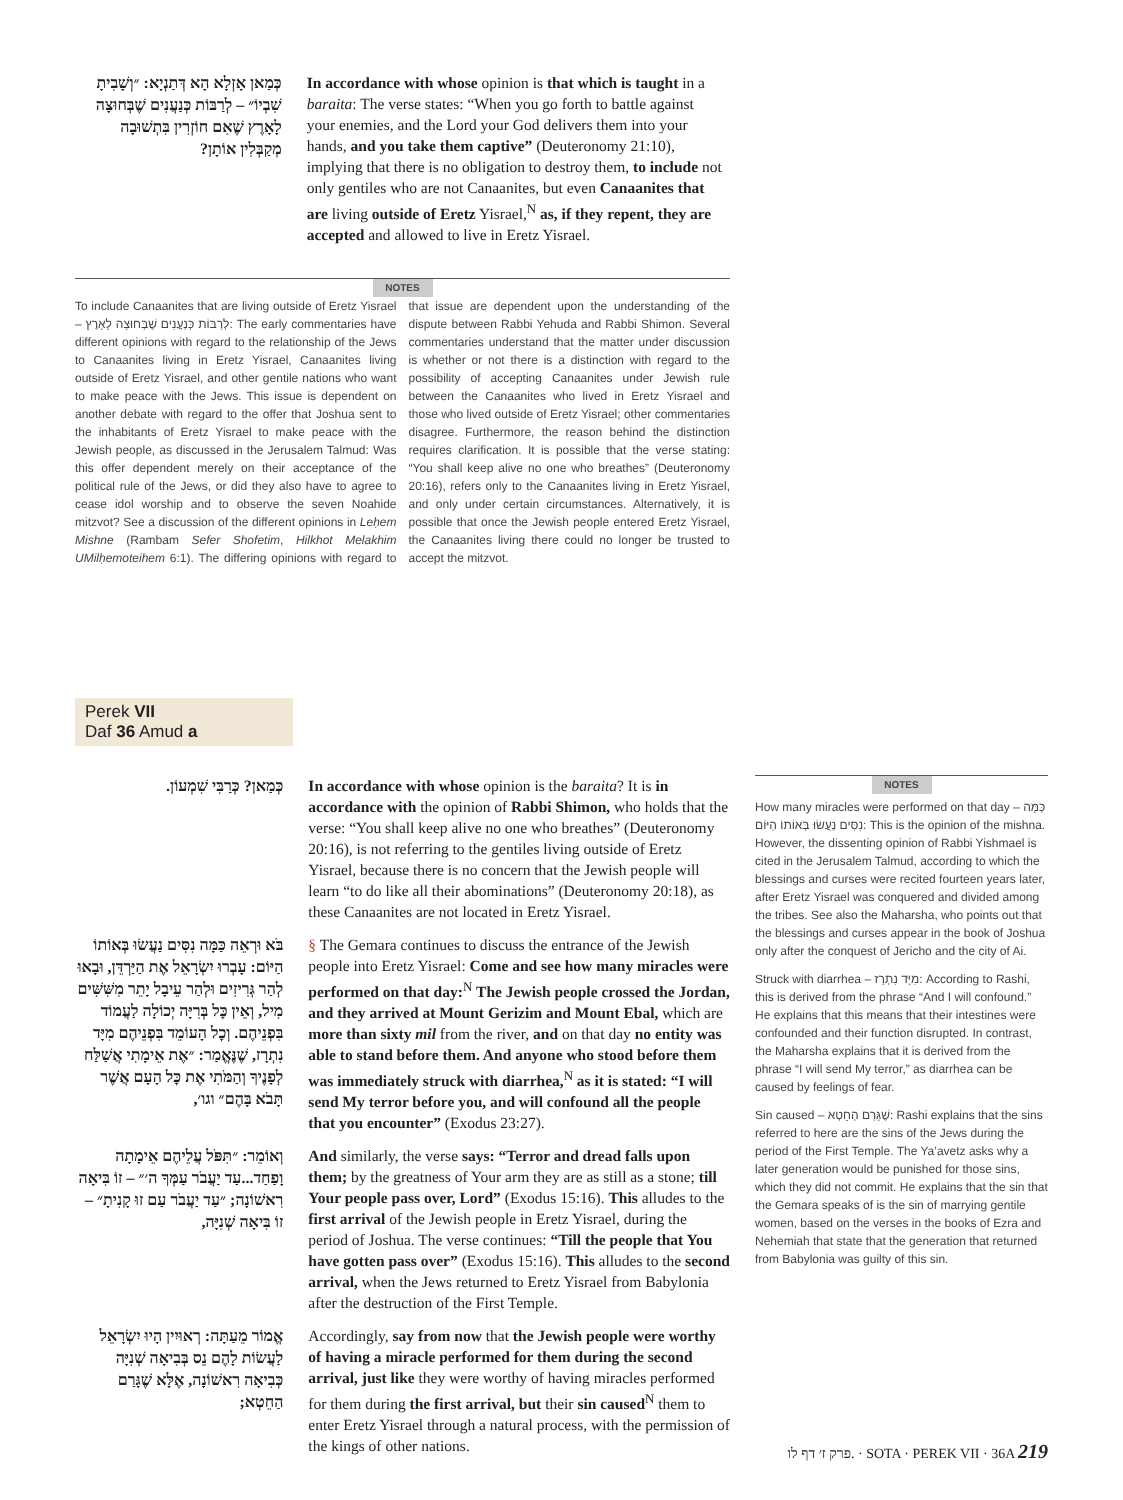כְּמַאן אָזְלָא הָא דְּתַנְיָא: ״וְשָׁבִיתָ שִׁבְיוֹ״ – לְרַבּוֹת כְּנַעֲנִים שֶׁבְּחוּצָה לָאָרֶץ שֶׁאִם חוֹזְרִין בִּתְשׁוּבָה מְקַבְּלִין אוֹתָן?
In accordance with whose opinion is that which is taught in a baraita: The verse states: “When you go forth to battle against your enemies, and the Lord your God delivers them into your hands, and you take them captive” (Deuteronomy 21:10), implying that there is no obligation to destroy them, to include not only gentiles who are not Canaanites, but even Canaanites that are living outside of Eretz Yisrael,<sup>N</sup> as, if they repent, they are accepted and allowed to live in Eretz Yisrael.
NOTES
To include Canaanites that are living outside of Eretz Yisrael – לְרַבּוֹת כְּנַעֲנִים שֶׁבְּחוּצָה לָאָרֶץ: The early commentaries have different opinions with regard to the relationship of the Jews to Canaanites living in Eretz Yisrael, Canaanites living outside of Eretz Yisrael, and other gentile nations who want to make peace with the Jews. This issue is dependent on another debate with regard to the offer that Joshua sent to the inhabitants of Eretz Yisrael to make peace with the Jewish people, as discussed in the Jerusalem Talmud: Was this offer dependent merely on their acceptance of the political rule of the Jews, or did they also have to agree to cease idol worship and to observe the seven Noahide mitzvot? See a discussion of the different opinions in Leḥem Mishne (Rambam Sefer Shofetim, Hilkhot Melakhim UMilḥemoteihem 6:1). The differing opinions with regard to that issue are dependent upon the understanding of the dispute between Rabbi Yehuda and Rabbi Shimon. Several commentaries understand that the matter under discussion is whether or not there is a distinction with regard to the possibility of accepting Canaanites under Jewish rule between the Canaanites who lived in Eretz Yisrael and those who lived outside of Eretz Yisrael; other commentaries disagree. Furthermore, the reason behind the distinction requires clarification. It is possible that the verse stating: “You shall keep alive no one who breathes” (Deuteronomy 20:16), refers only to the Canaanites living in Eretz Yisrael, and only under certain circumstances. Alternatively, it is possible that once the Jewish people entered Eretz Yisrael, the Canaanites living there could no longer be trusted to accept the mitzvot.
Perek VII
Daf 36 Amud a
כְּמַאן? כְּרַבִּי שִׁמְעוֹן.
In accordance with whose opinion is the baraita? It is in accordance with the opinion of Rabbi Shimon, who holds that the verse: “You shall keep alive no one who breathes” (Deuteronomy 20:16), is not referring to the gentiles living outside of Eretz Yisrael, because there is no concern that the Jewish people will learn “to do like all their abominations” (Deuteronomy 20:18), as these Canaanites are not located in Eretz Yisrael.
בֹּא וּרְאֵה כַּמָּה נִסִּים נַעֲשׂוּ בְּאוֹתוֹ הַיּוֹם: עָבְרוּ יִשְׂרָאֵל אֶת הַיַּרְדֵּן, וּבָאוּ לְהַר גְּרִיזִים וּלְהַר עֵיבָל יָתֵר מִשִּׁשִּׁים מִיל, וְאֵין כׇּל בְּרִיָּה יְכוֹלָה לַעֲמוֹד בִּפְנֵיהֶם. וְכׇל הָעוֹמֵד בִּפְנֵיהֶם מִיָּד נִתְרָז, שֶׁנֶּאֱמַר: ״אֶת אֵימָתִי אֲשַׁלַּח לְפָנֶיךָ וְהַמֹּתִי אֶת כׇּל הָעָם אֲשֶׁר תָּבֹא בָּהֶם״ וגו׳,
§ The Gemara continues to discuss the entrance of the Jewish people into Eretz Yisrael: Come and see how many miracles were performed on that day:<sup>N</sup> The Jewish people crossed the Jordan, and they arrived at Mount Gerizim and Mount Ebal, which are more than sixty mil from the river, and on that day no entity was able to stand before them. And anyone who stood before them was immediately struck with diarrhea,<sup>N</sup> as it is stated: “I will send My terror before you, and will confound all the people that you encounter” (Exodus 23:27).
וְאוֹמֵר: ״תִּפֹּל עֲלֵיהֶם אֵימָתָה וָפַחַד...עַד יַעֲבֹר עַמְּךָ ה׳״ – זוֹ בִּיאָה רִאשׁוֹנָה; ״עַד יַעֲבֹר עַם זוּ קָנִיתָ״ – זוֹ בִּיאָה שְׁנִיָּה,
And similarly, the verse says: “Terror and dread falls upon them; by the greatness of Your arm they are as still as a stone; till Your people pass over, Lord” (Exodus 15:16). This alludes to the first arrival of the Jewish people in Eretz Yisrael, during the period of Joshua. The verse continues: “Till the people that You have gotten pass over” (Exodus 15:16). This alludes to the second arrival, when the Jews returned to Eretz Yisrael from Babylonia after the destruction of the First Temple.
אֱמוֹר מֵעַתָּה: רְאוּיִין הָיוּ יִשְׂרָאֵל לַעֲשׂוֹת לָהֶם נֵס בְּבִיאָה שְׁנִיָּה כְּבִיאָה רִאשׁוֹנָה, אֶלָּא שֶׁגָּרַם הַחֵטְא;
Accordingly, say from now that the Jewish people were worthy of having a miracle performed for them during the second arrival, just like they were worthy of having miracles performed for them during the first arrival, but their sin caused<sup>N</sup> them to enter Eretz Yisrael through a natural process, with the permission of the kings of other nations.
NOTES
How many miracles were performed on that day – כַּמָּה נִסִּים נַעֲשׂוּ בְּאוֹתוֹ הַיּוֹם: This is the opinion of the mishna. However, the dissenting opinion of Rabbi Yishmael is cited in the Jerusalem Talmud, according to which the blessings and curses were recited fourteen years later, after Eretz Yisrael was conquered and divided among the tribes. See also the Maharsha, who points out that the blessings and curses appear in the book of Joshua only after the conquest of Jericho and the city of Ai.
Struck with diarrhea – מִיָּד נִתְרָז: According to Rashi, this is derived from the phrase “And I will confound.” He explains that this means that their intestines were confounded and their function disrupted. In contrast, the Maharsha explains that it is derived from the phrase “I will send My terror,” as diarrhea can be caused by feelings of fear.
Sin caused – שֶׁגָּרַם הַחֵטְא: Rashi explains that the sins referred to here are the sins of the Jews during the period of the First Temple. The Ya’avetz asks why a later generation would be punished for those sins, which they did not commit. He explains that the sin that the Gemara speaks of is the sin of marrying gentile women, based on the verses in the books of Ezra and Nehemiah that state that the generation that returned from Babylonia was guilty of this sin.
פרק ז׳ דף לו. · SOTA · PEREK VII · 36A 219